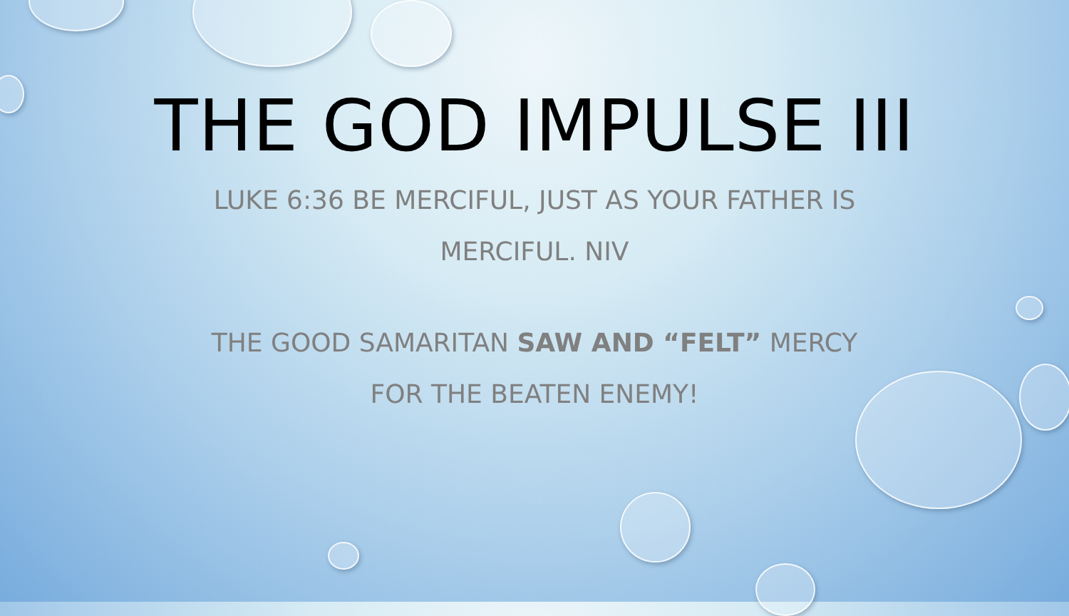THE GOD IMPULSE III
LUKE 6:36 BE MERCIFUL, JUST AS YOUR FATHER IS
MERCIFUL. NIV
THE GOOD SAMARITAN SAW AND “FELT” MERCY
FOR THE BEATEN ENEMY!